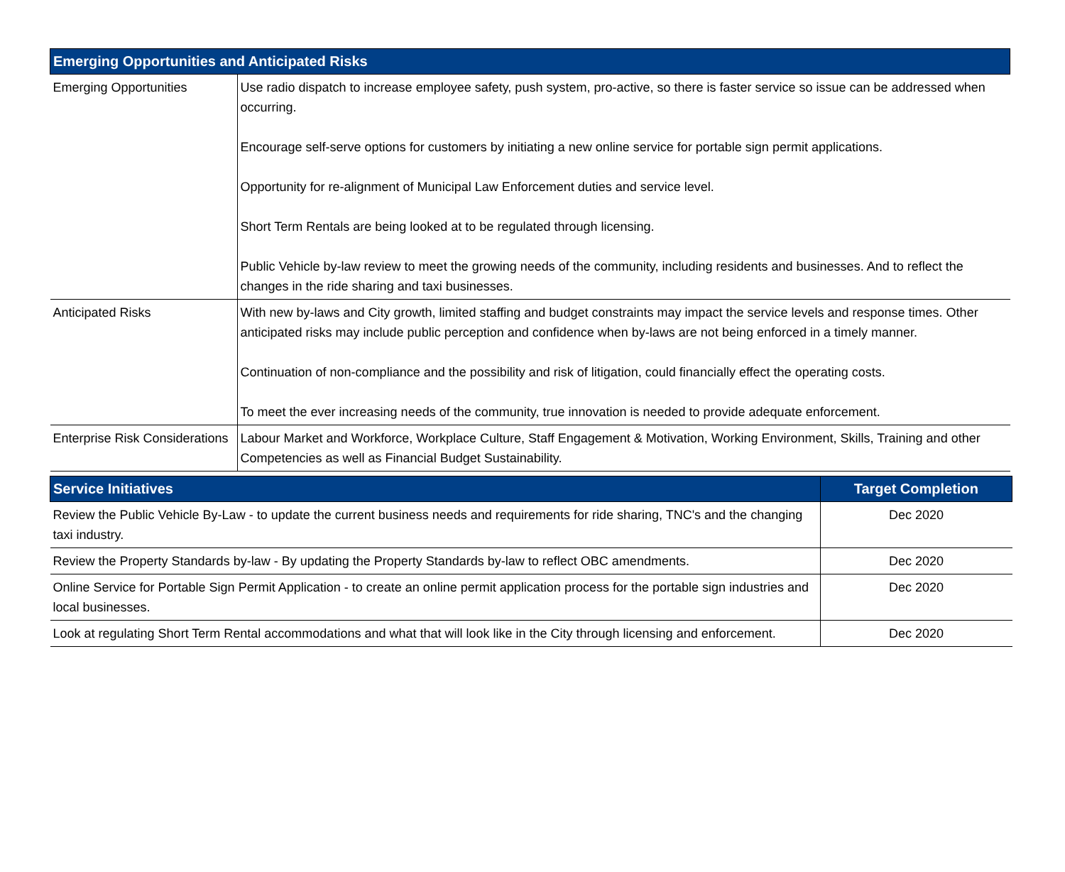| Emerging Opportunities and Anticipated Risks | |
| --- | --- |
| Emerging Opportunities | Use radio dispatch to increase employee safety, push system, pro-active, so there is faster service so issue can be addressed when occurring. Encourage self-serve options for customers by initiating a new online service for portable sign permit applications. Opportunity for re-alignment of Municipal Law Enforcement duties and service level. Short Term Rentals are being looked at to be regulated through licensing. Public Vehicle by-law review to meet the growing needs of the community, including residents and businesses. And to reflect the changes in the ride sharing and taxi businesses. |
| Anticipated Risks | With new by-laws and City growth, limited staffing and budget constraints may impact the service levels and response times. Other anticipated risks may include public perception and confidence when by-laws are not being enforced in a timely manner. Continuation of non-compliance and the possibility and risk of litigation, could financially effect the operating costs. To meet the ever increasing needs of the community, true innovation is needed to provide adequate enforcement. |
| Enterprise Risk Considerations | Labour Market and Workforce, Workplace Culture, Staff Engagement & Motivation, Working Environment, Skills, Training and other Competencies as well as Financial Budget Sustainability. |
| Service Initiatives | Target Completion |
| --- | --- |
| Review the Public Vehicle By-Law - to update the current business needs and requirements for ride sharing, TNC's and the changing taxi industry. | Dec 2020 |
| Review the Property Standards by-law - By updating the Property Standards by-law to reflect OBC amendments. | Dec 2020 |
| Online Service for Portable Sign Permit Application - to create an online permit application process for the portable sign industries and local businesses. | Dec 2020 |
| Look at regulating Short Term Rental accommodations and what that will look like in the City through licensing and enforcement. | Dec 2020 |